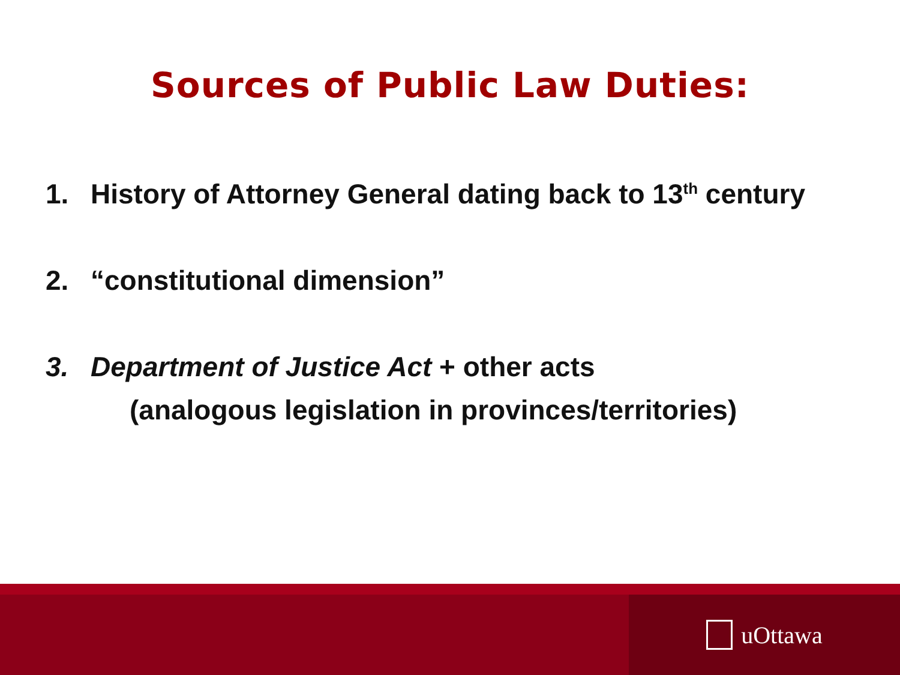Sources of Public Law Duties:
1. History of Attorney General dating back to 13<sup>th</sup> century
2. “constitutional dimension”
3. Department of Justice Act + other acts
(analogous legislation in provinces/territories)
uOttawa